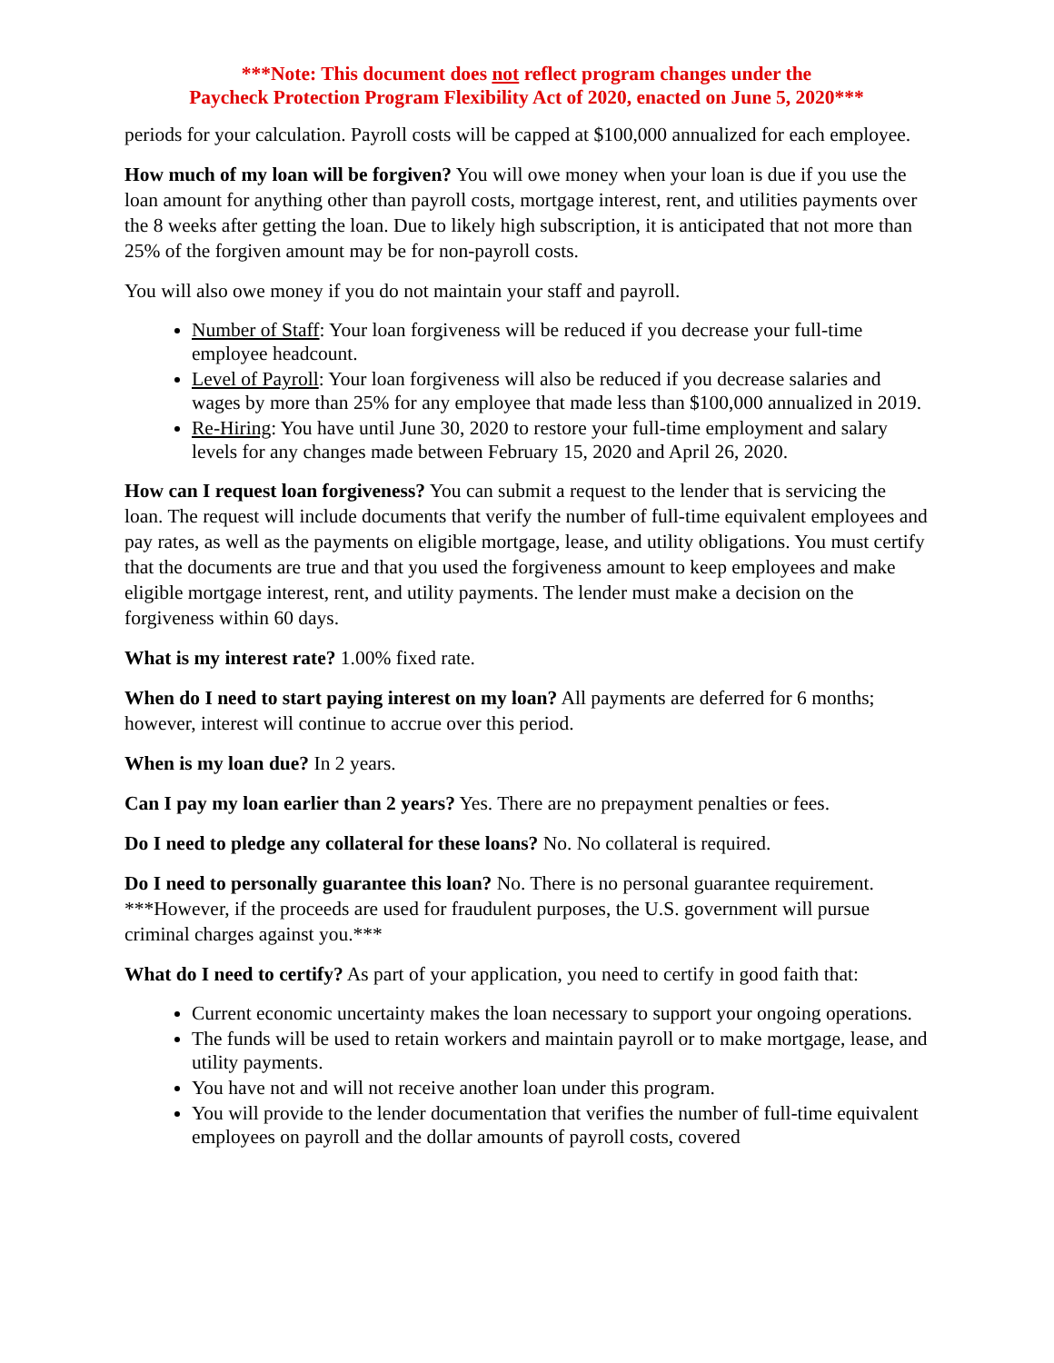***Note: This document does not reflect program changes under the
Paycheck Protection Program Flexibility Act of 2020, enacted on June 5, 2020***
periods for your calculation. Payroll costs will be capped at $100,000 annualized for each employee.
How much of my loan will be forgiven? You will owe money when your loan is due if you use the loan amount for anything other than payroll costs, mortgage interest, rent, and utilities payments over the 8 weeks after getting the loan. Due to likely high subscription, it is anticipated that not more than 25% of the forgiven amount may be for non-payroll costs.
You will also owe money if you do not maintain your staff and payroll.
Number of Staff: Your loan forgiveness will be reduced if you decrease your full-time employee headcount.
Level of Payroll: Your loan forgiveness will also be reduced if you decrease salaries and wages by more than 25% for any employee that made less than $100,000 annualized in 2019.
Re-Hiring: You have until June 30, 2020 to restore your full-time employment and salary levels for any changes made between February 15, 2020 and April 26, 2020.
How can I request loan forgiveness? You can submit a request to the lender that is servicing the loan. The request will include documents that verify the number of full-time equivalent employees and pay rates, as well as the payments on eligible mortgage, lease, and utility obligations. You must certify that the documents are true and that you used the forgiveness amount to keep employees and make eligible mortgage interest, rent, and utility payments. The lender must make a decision on the forgiveness within 60 days.
What is my interest rate? 1.00% fixed rate.
When do I need to start paying interest on my loan? All payments are deferred for 6 months; however, interest will continue to accrue over this period.
When is my loan due? In 2 years.
Can I pay my loan earlier than 2 years? Yes. There are no prepayment penalties or fees.
Do I need to pledge any collateral for these loans? No. No collateral is required.
Do I need to personally guarantee this loan? No. There is no personal guarantee requirement. ***However, if the proceeds are used for fraudulent purposes, the U.S. government will pursue criminal charges against you.***
What do I need to certify? As part of your application, you need to certify in good faith that:
Current economic uncertainty makes the loan necessary to support your ongoing operations.
The funds will be used to retain workers and maintain payroll or to make mortgage, lease, and utility payments.
You have not and will not receive another loan under this program.
You will provide to the lender documentation that verifies the number of full-time equivalent employees on payroll and the dollar amounts of payroll costs, covered